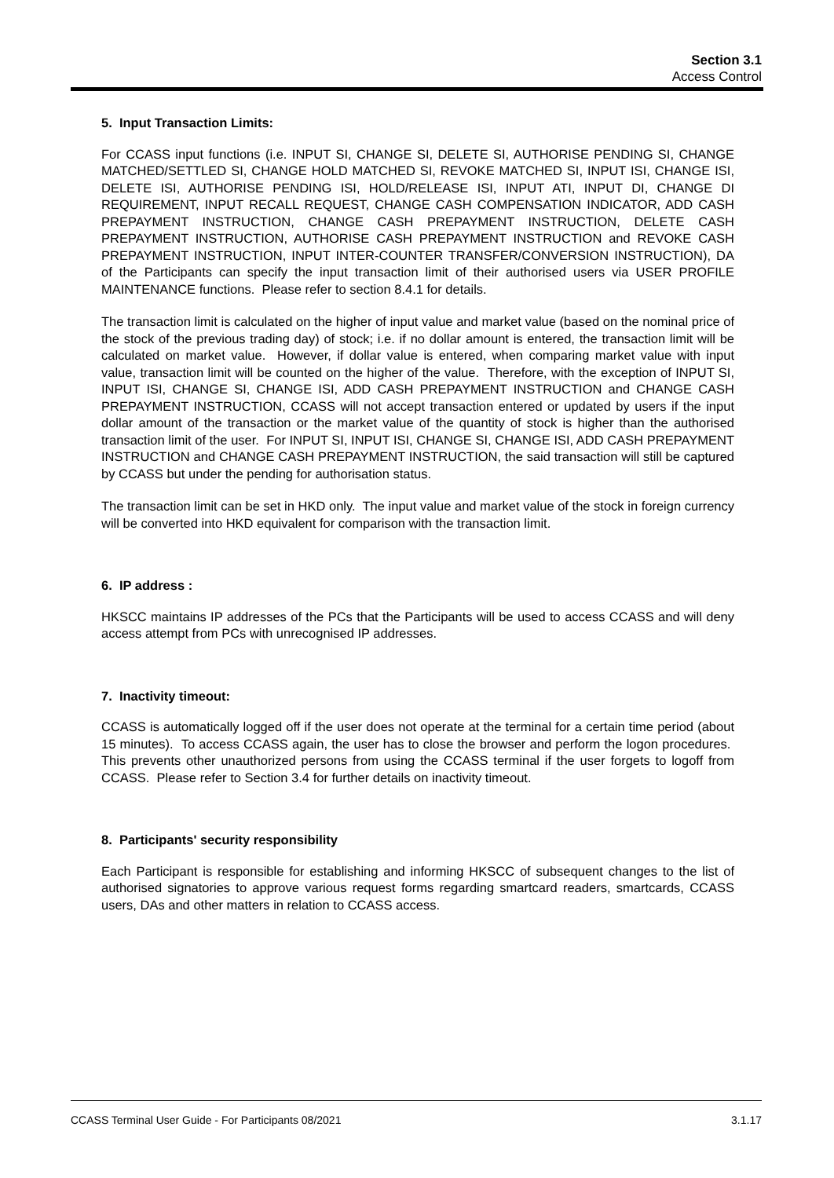Section 3.1
Access Control
5. Input Transaction Limits:
For CCASS input functions (i.e. INPUT SI, CHANGE SI, DELETE SI, AUTHORISE PENDING SI, CHANGE MATCHED/SETTLED SI, CHANGE HOLD MATCHED SI, REVOKE MATCHED SI, INPUT ISI, CHANGE ISI, DELETE ISI, AUTHORISE PENDING ISI, HOLD/RELEASE ISI, INPUT ATI, INPUT DI, CHANGE DI REQUIREMENT, INPUT RECALL REQUEST, CHANGE CASH COMPENSATION INDICATOR, ADD CASH PREPAYMENT INSTRUCTION, CHANGE CASH PREPAYMENT INSTRUCTION, DELETE CASH PREPAYMENT INSTRUCTION, AUTHORISE CASH PREPAYMENT INSTRUCTION and REVOKE CASH PREPAYMENT INSTRUCTION, INPUT INTER-COUNTER TRANSFER/CONVERSION INSTRUCTION), DA of the Participants can specify the input transaction limit of their authorised users via USER PROFILE MAINTENANCE functions. Please refer to section 8.4.1 for details.
The transaction limit is calculated on the higher of input value and market value (based on the nominal price of the stock of the previous trading day) of stock; i.e. if no dollar amount is entered, the transaction limit will be calculated on market value. However, if dollar value is entered, when comparing market value with input value, transaction limit will be counted on the higher of the value. Therefore, with the exception of INPUT SI, INPUT ISI, CHANGE SI, CHANGE ISI, ADD CASH PREPAYMENT INSTRUCTION and CHANGE CASH PREPAYMENT INSTRUCTION, CCASS will not accept transaction entered or updated by users if the input dollar amount of the transaction or the market value of the quantity of stock is higher than the authorised transaction limit of the user. For INPUT SI, INPUT ISI, CHANGE SI, CHANGE ISI, ADD CASH PREPAYMENT INSTRUCTION and CHANGE CASH PREPAYMENT INSTRUCTION, the said transaction will still be captured by CCASS but under the pending for authorisation status.
The transaction limit can be set in HKD only. The input value and market value of the stock in foreign currency will be converted into HKD equivalent for comparison with the transaction limit.
6. IP address :
HKSCC maintains IP addresses of the PCs that the Participants will be used to access CCASS and will deny access attempt from PCs with unrecognised IP addresses.
7. Inactivity timeout:
CCASS is automatically logged off if the user does not operate at the terminal for a certain time period (about 15 minutes). To access CCASS again, the user has to close the browser and perform the logon procedures. This prevents other unauthorized persons from using the CCASS terminal if the user forgets to logoff from CCASS. Please refer to Section 3.4 for further details on inactivity timeout.
8. Participants' security responsibility
Each Participant is responsible for establishing and informing HKSCC of subsequent changes to the list of authorised signatories to approve various request forms regarding smartcard readers, smartcards, CCASS users, DAs and other matters in relation to CCASS access.
CCASS Terminal User Guide - For Participants 08/2021 3.1.17